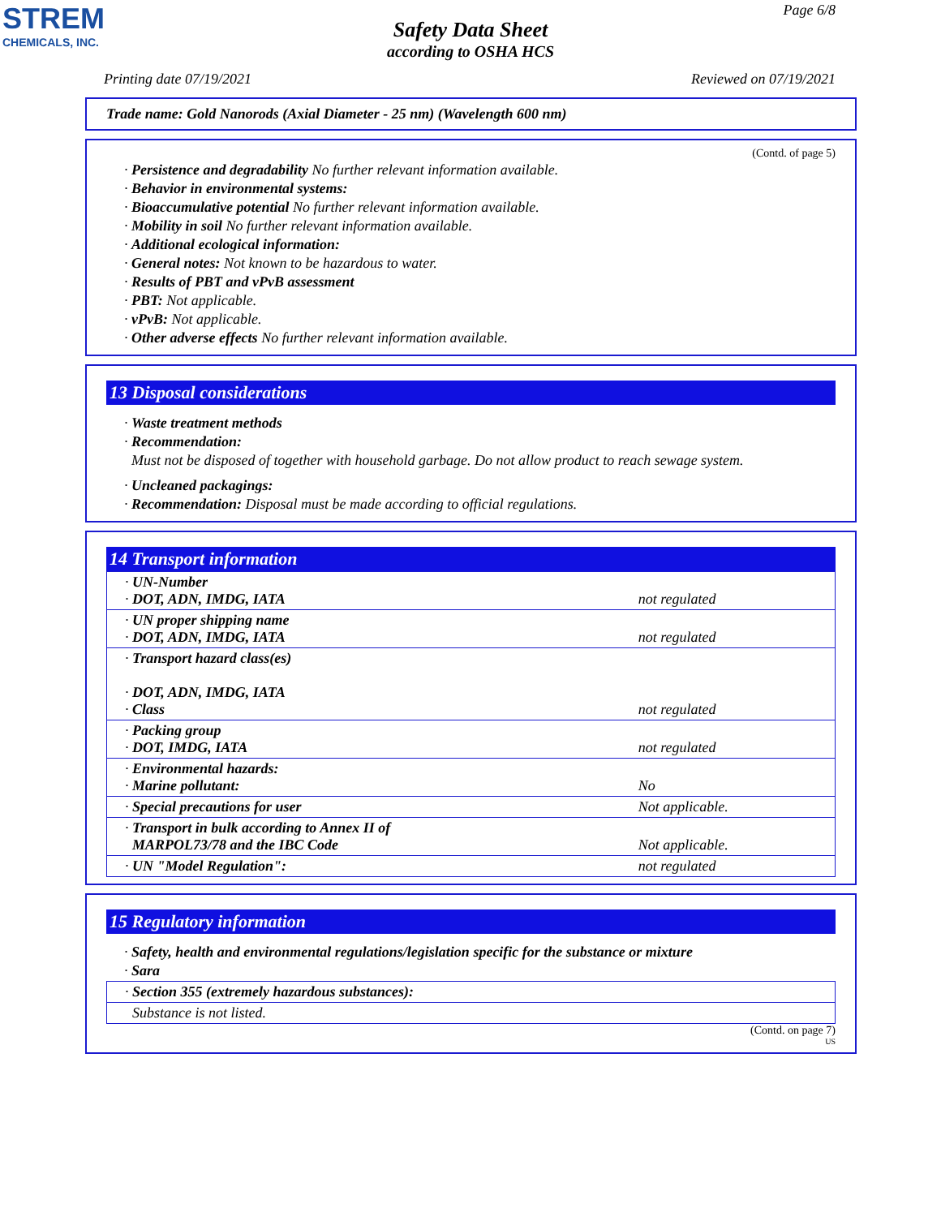STREM
CHEMICALS, INC.
Page 6/8
Safety Data Sheet
according to OSHA HCS
Printing date 07/19/2021 Reviewed on 07/19/2021
Trade name: Gold Nanorods (Axial Diameter - 25 nm) (Wavelength 600 nm)
(Contd. of page 5)
· Persistence and degradability No further relevant information available.
· Behavior in environmental systems:
· Bioaccumulative potential No further relevant information available.
· Mobility in soil No further relevant information available.
· Additional ecological information:
· General notes: Not known to be hazardous to water.
· Results of PBT and vPvB assessment
· PBT: Not applicable.
· vPvB: Not applicable.
· Other adverse effects No further relevant information available.
13 Disposal considerations
· Waste treatment methods
· Recommendation:
Must not be disposed of together with household garbage. Do not allow product to reach sewage system.
· Uncleaned packagings:
· Recommendation: Disposal must be made according to official regulations.
14 Transport information
| · UN-Number · DOT, ADN, IMDG, IATA | not regulated |
| · UN proper shipping name · DOT, ADN, IMDG, IATA | not regulated |
| · Transport hazard class(es) · DOT, ADN, IMDG, IATA · Class | not regulated |
| · Packing group · DOT, IMDG, IATA | not regulated |
| · Environmental hazards: · Marine pollutant: | No |
| · Special precautions for user | Not applicable. |
| · Transport in bulk according to Annex II of MARPOL73/78 and the IBC Code | Not applicable. |
| · UN "Model Regulation": | not regulated |
15 Regulatory information
· Safety, health and environmental regulations/legislation specific for the substance or mixture
· Sara
| · Section 355 (extremely hazardous substances): |
| Substance is not listed. |
(Contd. on page 7)
US